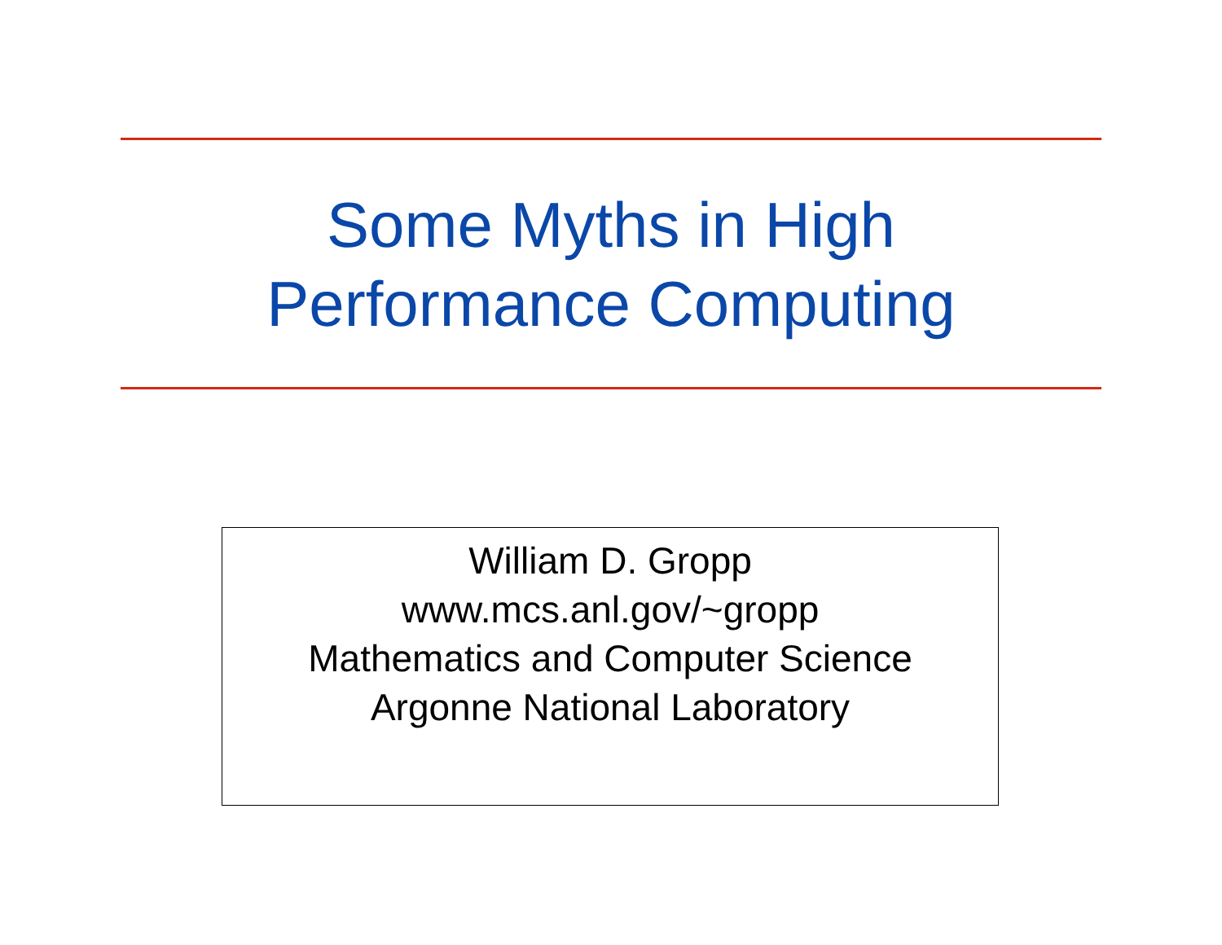Some Myths in High
Performance Computing
William D. Gropp
www.mcs.anl.gov/~gropp
Mathematics and Computer Science
Argonne National Laboratory